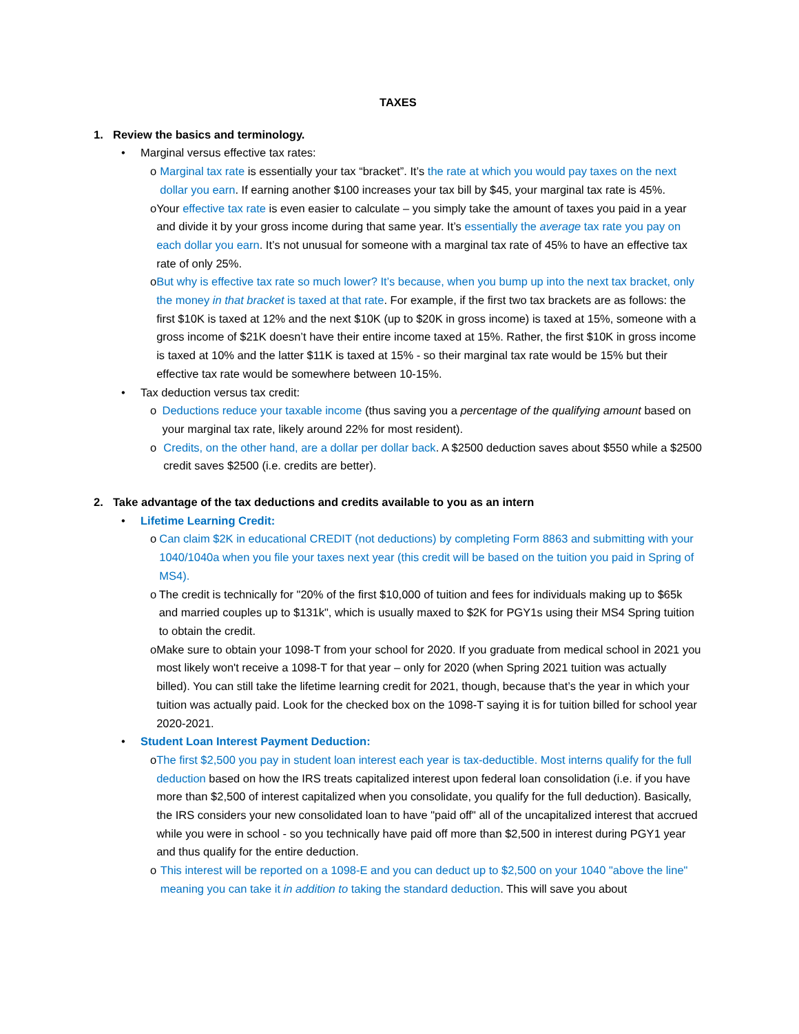TAXES
1. Review the basics and terminology.
• Marginal versus effective tax rates:
o Marginal tax rate is essentially your tax “bracket”. It’s the rate at which you would pay taxes on the next dollar you earn. If earning another $100 increases your tax bill by $45, your marginal tax rate is 45%.
o Your effective tax rate is even easier to calculate – you simply take the amount of taxes you paid in a year and divide it by your gross income during that same year. It’s essentially the average tax rate you pay on each dollar you earn. It’s not unusual for someone with a marginal tax rate of 45% to have an effective tax rate of only 25%.
o But why is effective tax rate so much lower? It’s because, when you bump up into the next tax bracket, only the money in that bracket is taxed at that rate. For example, if the first two tax brackets are as follows: the first $10K is taxed at 12% and the next $10K (up to $20K in gross income) is taxed at 15%, someone with a gross income of $21K doesn’t have their entire income taxed at 15%. Rather, the first $10K in gross income is taxed at 10% and the latter $11K is taxed at 15% - so their marginal tax rate would be 15% but their effective tax rate would be somewhere between 10-15%.
• Tax deduction versus tax credit:
o Deductions reduce your taxable income (thus saving you a percentage of the qualifying amount based on your marginal tax rate, likely around 22% for most resident).
o Credits, on the other hand, are a dollar per dollar back. A $2500 deduction saves about $550 while a $2500 credit saves $2500 (i.e. credits are better).
2. Take advantage of the tax deductions and credits available to you as an intern
• Lifetime Learning Credit:
o Can claim $2K in educational CREDIT (not deductions) by completing Form 8863 and submitting with your 1040/1040a when you file your taxes next year (this credit will be based on the tuition you paid in Spring of MS4).
o The credit is technically for "20% of the first $10,000 of tuition and fees for individuals making up to $65k and married couples up to $131k", which is usually maxed to $2K for PGY1s using their MS4 Spring tuition to obtain the credit.
o Make sure to obtain your 1098-T from your school for 2020. If you graduate from medical school in 2021 you most likely won't receive a 1098-T for that year – only for 2020 (when Spring 2021 tuition was actually billed). You can still take the lifetime learning credit for 2021, though, because that’s the year in which your tuition was actually paid. Look for the checked box on the 1098-T saying it is for tuition billed for school year 2020-2021.
• Student Loan Interest Payment Deduction:
o The first $2,500 you pay in student loan interest each year is tax-deductible. Most interns qualify for the full deduction based on how the IRS treats capitalized interest upon federal loan consolidation (i.e. if you have more than $2,500 of interest capitalized when you consolidate, you qualify for the full deduction). Basically, the IRS considers your new consolidated loan to have "paid off" all of the uncapitalized interest that accrued while you were in school - so you technically have paid off more than $2,500 in interest during PGY1 year and thus qualify for the entire deduction.
o This interest will be reported on a 1098-E and you can deduct up to $2,500 on your 1040 "above the line" meaning you can take it in addition to taking the standard deduction. This will save you about